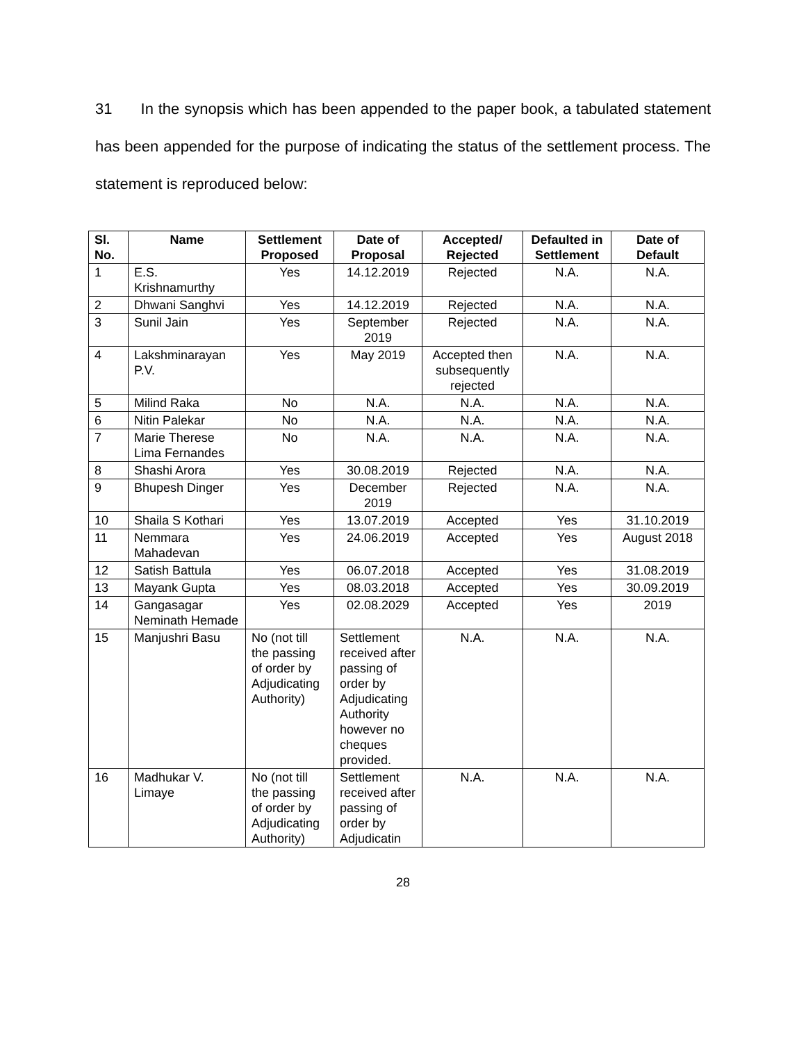31 In the synopsis which has been appended to the paper book, a tabulated statement has been appended for the purpose of indicating the status of the settlement process. The statement is reproduced below:
| Sl. No. | Name | Settlement Proposed | Date of Proposal | Accepted/ Rejected | Defaulted in Settlement | Date of Default |
| --- | --- | --- | --- | --- | --- | --- |
| 1 | E.S. Krishnamurthy | Yes | 14.12.2019 | Rejected | N.A. | N.A. |
| 2 | Dhwani Sanghvi | Yes | 14.12.2019 | Rejected | N.A. | N.A. |
| 3 | Sunil Jain | Yes | September 2019 | Rejected | N.A. | N.A. |
| 4 | Lakshminarayan P.V. | Yes | May 2019 | Accepted then subsequently rejected | N.A. | N.A. |
| 5 | Milind Raka | No | N.A. | N.A. | N.A. | N.A. |
| 6 | Nitin Palekar | No | N.A. | N.A. | N.A. | N.A. |
| 7 | Marie Therese Lima Fernandes | No | N.A. | N.A. | N.A. | N.A. |
| 8 | Shashi Arora | Yes | 30.08.2019 | Rejected | N.A. | N.A. |
| 9 | Bhupesh Dinger | Yes | December 2019 | Rejected | N.A. | N.A. |
| 10 | Shaila S Kothari | Yes | 13.07.2019 | Accepted | Yes | 31.10.2019 |
| 11 | Nemmara Mahadevan | Yes | 24.06.2019 | Accepted | Yes | August 2018 |
| 12 | Satish Battula | Yes | 06.07.2018 | Accepted | Yes | 31.08.2019 |
| 13 | Mayank Gupta | Yes | 08.03.2018 | Accepted | Yes | 30.09.2019 |
| 14 | Gangasagar Neminath Hemade | Yes | 02.08.2029 | Accepted | Yes | 2019 |
| 15 | Manjushri Basu | No (not till the passing of order by Adjudicating Authority) | Settlement received after passing of order by Adjudicating Authority however no cheques provided. | N.A. | N.A. | N.A. |
| 16 | Madhukar V. Limaye | No (not till the passing of order by Adjudicating Authority) | Settlement received after passing of order by Adjudicatin | N.A. | N.A. | N.A. |
28